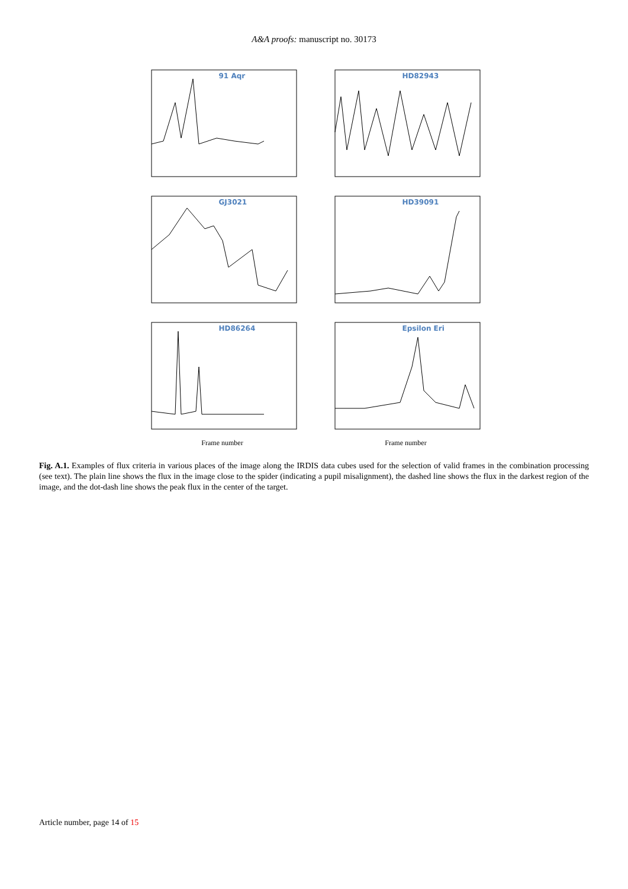A&A proofs: manuscript no. 30173
91 Aqr
HD82943
GJ3021
HD39091
HD86264
Epsilon Eri
Frame number
Frame number
Fig. A.1. Examples of flux criteria in various places of the image along the IRDIS data cubes used for the selection of valid frames in the combination processing (see text). The plain line shows the flux in the image close to the spider (indicating a pupil misalignment), the dashed line shows the flux in the darkest region of the image, and the dot-dash line shows the peak flux in the center of the target.
Article number, page 14 of 15